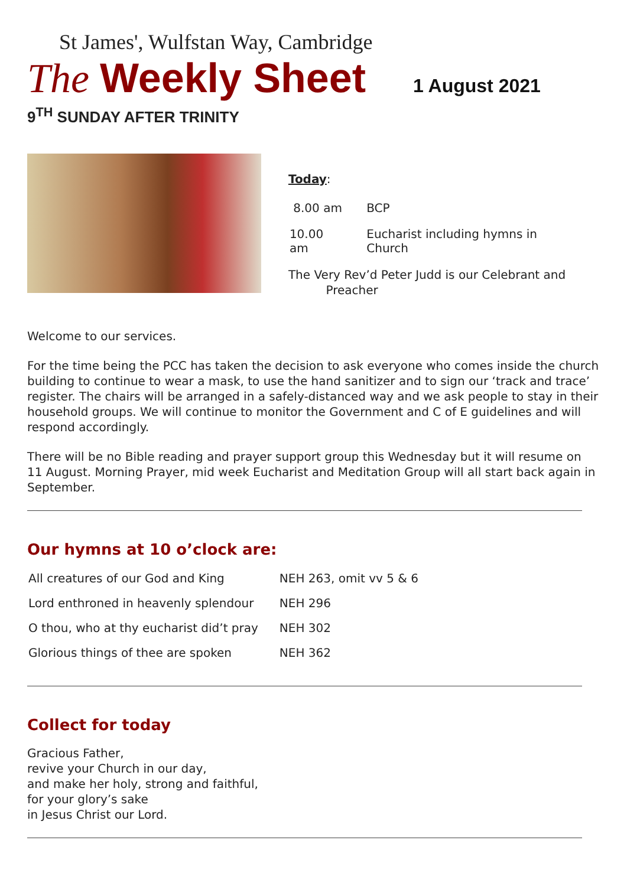St James', Wulfstan Way, Cambridge
The Weekly Sheet 1 August 2021
9<sup>TH</sup> SUNDAY AFTER TRINITY
Today:
| 8.00 am | BCP |
| 10.00 am | Eucharist including hymns in Church |
The Very Rev’d Peter Judd is our Celebrant and
Preacher
Welcome to our services.
For the time being the PCC has taken the decision to ask everyone who comes inside the church building to continue to wear a mask, to use the hand sanitizer and to sign our ‘track and trace’ register. The chairs will be arranged in a safely-distanced way and we ask people to stay in their household groups. We will continue to monitor the Government and C of E guidelines and will respond accordingly.
There will be no Bible reading and prayer support group this Wednesday but it will resume on 11 August. Morning Prayer, mid week Eucharist and Meditation Group will all start back again in September.
Our hymns at 10 o’clock are:
| All creatures of our God and King | NEH 263, omit vv 5 & 6 |
| Lord enthroned in heavenly splendour | NEH 296 |
| O thou, who at thy eucharist did’t pray | NEH 302 |
| Glorious things of thee are spoken | NEH 362 |
Collect for today
Gracious Father,
revive your Church in our day,
and make her holy, strong and faithful,
for your glory’s sake
in Jesus Christ our Lord.